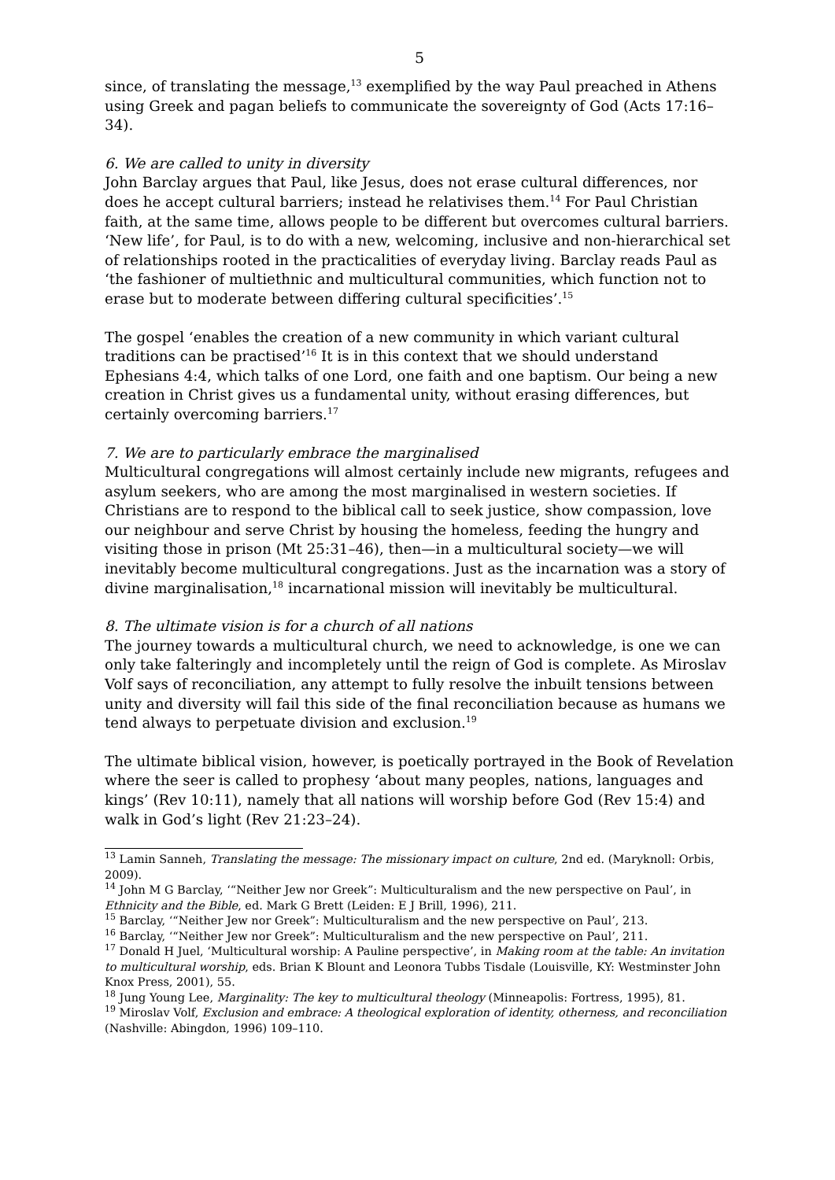5
since, of translating the message,<sup>13</sup> exemplified by the way Paul preached in Athens using Greek and pagan beliefs to communicate the sovereignty of God (Acts 17:16–34).
6. We are called to unity in diversity
John Barclay argues that Paul, like Jesus, does not erase cultural differences, nor does he accept cultural barriers; instead he relativises them.<sup>14</sup> For Paul Christian faith, at the same time, allows people to be different but overcomes cultural barriers. ‘New life’, for Paul, is to do with a new, welcoming, inclusive and non-hierarchical set of relationships rooted in the practicalities of everyday living. Barclay reads Paul as ‘the fashioner of multiethnic and multicultural communities, which function not to erase but to moderate between differing cultural specificities’.<sup>15</sup>
The gospel ‘enables the creation of a new community in which variant cultural traditions can be practised’<sup>16</sup> It is in this context that we should understand Ephesians 4:4, which talks of one Lord, one faith and one baptism. Our being a new creation in Christ gives us a fundamental unity, without erasing differences, but certainly overcoming barriers.<sup>17</sup>
7. We are to particularly embrace the marginalised
Multicultural congregations will almost certainly include new migrants, refugees and asylum seekers, who are among the most marginalised in western societies. If Christians are to respond to the biblical call to seek justice, show compassion, love our neighbour and serve Christ by housing the homeless, feeding the hungry and visiting those in prison (Mt 25:31–46), then—in a multicultural society—we will inevitably become multicultural congregations. Just as the incarnation was a story of divine marginalisation,<sup>18</sup> incarnational mission will inevitably be multicultural.
8. The ultimate vision is for a church of all nations
The journey towards a multicultural church, we need to acknowledge, is one we can only take falteringly and incompletely until the reign of God is complete. As Miroslav Volf says of reconciliation, any attempt to fully resolve the inbuilt tensions between unity and diversity will fail this side of the final reconciliation because as humans we tend always to perpetuate division and exclusion.<sup>19</sup>
The ultimate biblical vision, however, is poetically portrayed in the Book of Revelation where the seer is called to prophesy ‘about many peoples, nations, languages and kings’ (Rev 10:11), namely that all nations will worship before God (Rev 15:4) and walk in God’s light (Rev 21:23–24).
<sup>13</sup> Lamin Sanneh, Translating the message: The missionary impact on culture, 2nd ed. (Maryknoll: Orbis, 2009).
<sup>14</sup> John M G Barclay, ‘“Neither Jew nor Greek”: Multiculturalism and the new perspective on Paul’, in Ethnicity and the Bible, ed. Mark G Brett (Leiden: E J Brill, 1996), 211.
<sup>15</sup> Barclay, ‘“Neither Jew nor Greek”: Multiculturalism and the new perspective on Paul’, 213.
<sup>16</sup> Barclay, ‘“Neither Jew nor Greek”: Multiculturalism and the new perspective on Paul’, 211.
<sup>17</sup> Donald H Juel, ‘Multicultural worship: A Pauline perspective’, in Making room at the table: An invitation to multicultural worship, eds. Brian K Blount and Leonora Tubbs Tisdale (Louisville, KY: Westminster John Knox Press, 2001), 55.
<sup>18</sup> Jung Young Lee, Marginality: The key to multicultural theology (Minneapolis: Fortress, 1995), 81.
<sup>19</sup> Miroslav Volf, Exclusion and embrace: A theological exploration of identity, otherness, and reconciliation (Nashville: Abingdon, 1996) 109–110.